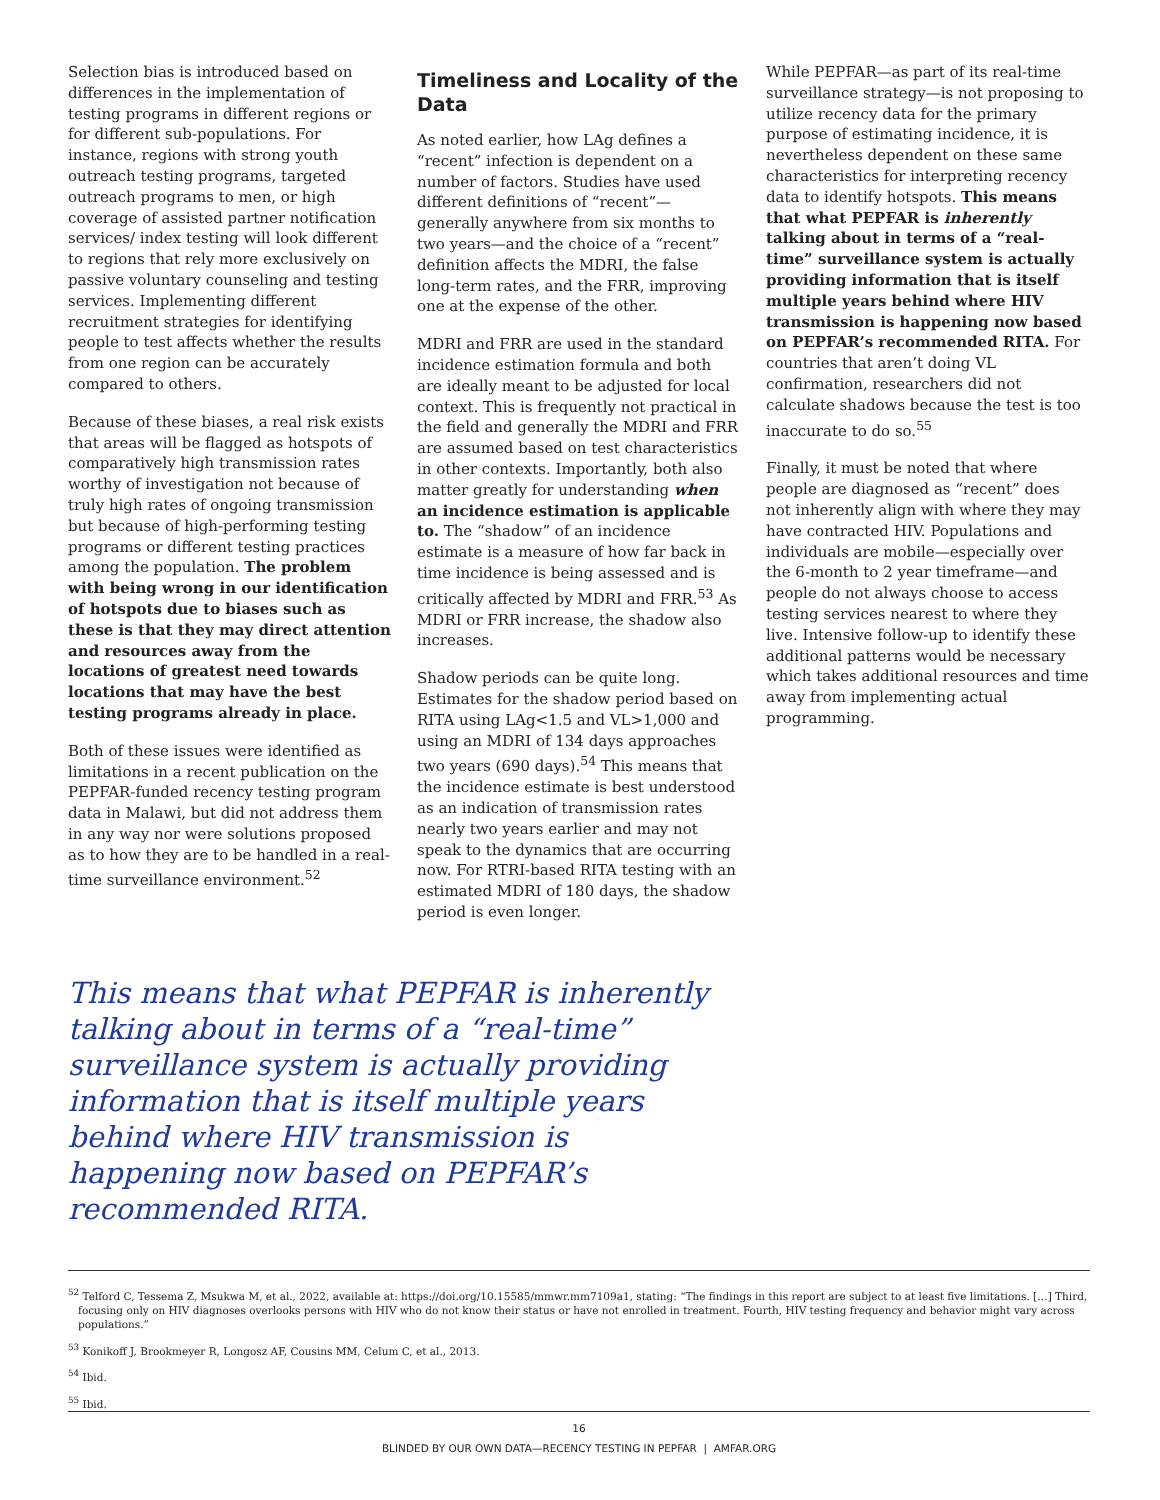Selection bias is introduced based on differences in the implementation of testing programs in different regions or for different sub-populations. For instance, regions with strong youth outreach testing programs, targeted outreach programs to men, or high coverage of assisted partner notification services/ index testing will look different to regions that rely more exclusively on passive voluntary counseling and testing services. Implementing different recruitment strategies for identifying people to test affects whether the results from one region can be accurately compared to others.
Because of these biases, a real risk exists that areas will be flagged as hotspots of comparatively high transmission rates worthy of investigation not because of truly high rates of ongoing transmission but because of high-performing testing programs or different testing practices among the population. The problem with being wrong in our identification of hotspots due to biases such as these is that they may direct attention and resources away from the locations of greatest need towards locations that may have the best testing programs already in place.
Both of these issues were identified as limitations in a recent publication on the PEPFAR-funded recency testing program data in Malawi, but did not address them in any way nor were solutions proposed as to how they are to be handled in a real-time surveillance environment.<sup>52</sup>
Timeliness and Locality of the Data
As noted earlier, how LAg defines a “recent” infection is dependent on a number of factors. Studies have used different definitions of “recent”—generally anywhere from six months to two years—and the choice of a “recent” definition affects the MDRI, the false long-term rates, and the FRR, improving one at the expense of the other.
MDRI and FRR are used in the standard incidence estimation formula and both are ideally meant to be adjusted for local context. This is frequently not practical in the field and generally the MDRI and FRR are assumed based on test characteristics in other contexts. Importantly, both also matter greatly for understanding when an incidence estimation is applicable to. The “shadow” of an incidence estimate is a measure of how far back in time incidence is being assessed and is critically affected by MDRI and FRR.<sup>53</sup> As MDRI or FRR increase, the shadow also increases.
Shadow periods can be quite long. Estimates for the shadow period based on RITA using LAg<1.5 and VL>1,000 and using an MDRI of 134 days approaches two years (690 days).<sup>54</sup> This means that the incidence estimate is best understood as an indication of transmission rates nearly two years earlier and may not speak to the dynamics that are occurring now. For RTRI-based RITA testing with an estimated MDRI of 180 days, the shadow period is even longer.
While PEPFAR—as part of its real-time surveillance strategy—is not proposing to utilize recency data for the primary purpose of estimating incidence, it is nevertheless dependent on these same characteristics for interpreting recency data to identify hotspots. This means that what PEPFAR is inherently talking about in terms of a “real-time” surveillance system is actually providing information that is itself multiple years behind where HIV transmission is happening now based on PEPFAR’s recommended RITA. For countries that aren’t doing VL confirmation, researchers did not calculate shadows because the test is too inaccurate to do so.<sup>55</sup>
Finally, it must be noted that where people are diagnosed as “recent” does not inherently align with where they may have contracted HIV. Populations and individuals are mobile—especially over the 6-month to 2 year timeframe—and people do not always choose to access testing services nearest to where they live. Intensive follow-up to identify these additional patterns would be necessary which takes additional resources and time away from implementing actual programming.
This means that what PEPFAR is inherently talking about in terms of a “real-time” surveillance system is actually providing information that is itself multiple years behind where HIV transmission is happening now based on PEPFAR’s recommended RITA.
<sup>52</sup> Telford C, Tessema Z, Msukwa M, et al., 2022, available at: https://doi.org/10.15585/mmwr.mm7109a1, stating: “The findings in this report are subject to at least five limitations. […] Third, focusing only on HIV diagnoses overlooks persons with HIV who do not know their status or have not enrolled in treatment. Fourth, HIV testing frequency and behavior might vary across populations.”
<sup>53</sup> Konikoff J, Brookmeyer R, Longosz AF, Cousins MM, Celum C, et al., 2013.
<sup>54</sup> Ibid.
<sup>55</sup> Ibid.
16
BLINDED BY OUR OWN DATA—RECENCY TESTING IN PEPFAR | AMFAR.ORG